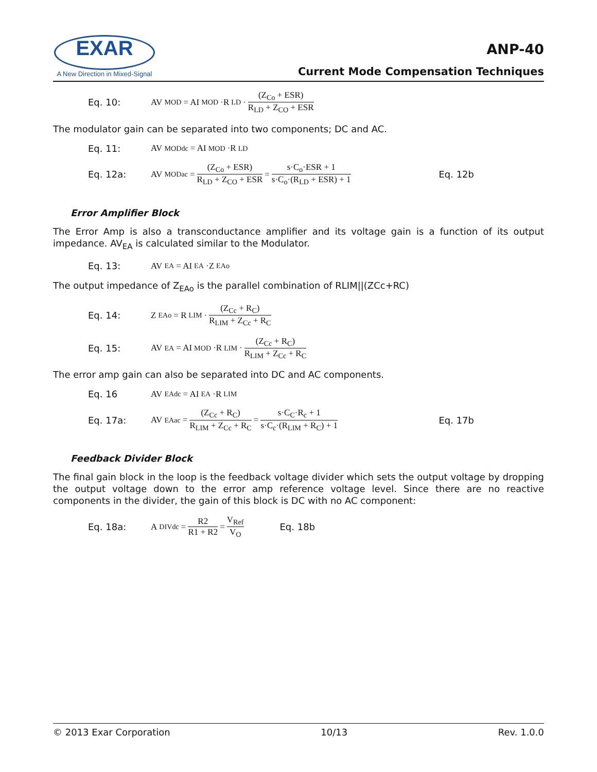EXAR
A New Direction in Mixed-Signal
ANP-40
Current Mode Compensation Techniques
Eq. 10: AV<sub>MOD</sub> = AI<sub>MOD</sub>·R<sub>LD</sub>· (Z<sub>Co</sub> + ESR) R<sub>LD</sub> + Z<sub>CO</sub> + ESR
The modulator gain can be separated into two components; DC and AC.
Eq. 11: AV<sub>MODdc</sub> = AI<sub>MOD</sub>·R<sub>LD</sub>
Eq. 12a: AV<sub>MODac</sub> = (Z<sub>Co</sub> + ESR) R<sub>LD</sub> + Z<sub>CO</sub> + ESR = s·C<sub>o</sub>·ESR + 1 s·C<sub>o</sub>·(R<sub>LD</sub> + ESR) + 1 Eq. 12b
Error Amplifier Block
The Error Amp is also a transconductance amplifier and its voltage gain is a function of its output impedance. AV<sub>EA</sub> is calculated similar to the Modulator.
Eq. 13: AV<sub>EA</sub> = AI<sub>EA</sub>·Z<sub>EAo</sub>
The output impedance of Z<sub>EAo</sub> is the parallel combination of RLIM||(ZCc+RC)
Eq. 14: Z<sub>EAo</sub> = R<sub>LIM</sub>· (Z<sub>Cc</sub> + R<sub>C</sub>) R<sub>LIM</sub> + Z<sub>Cc</sub> + R<sub>C</sub>
Eq. 15: AV<sub>EA</sub> = AI<sub>MOD</sub>·R<sub>LIM</sub>· (Z<sub>Cc</sub> + R<sub>C</sub>) R<sub>LIM</sub> + Z<sub>Cc</sub> + R<sub>C</sub>
The error amp gain can also be separated into DC and AC components.
Eq. 16 AV<sub>EAdc</sub> = AI<sub>EA</sub>·R<sub>LIM</sub>
Eq. 17a: AV<sub>EAac</sub> = (Z<sub>Cc</sub> + R<sub>C</sub>) R<sub>LIM</sub> + Z<sub>Cc</sub> + R<sub>C</sub> = s·C<sub>C</sub>·R<sub>c</sub> + 1 s·C<sub>c</sub>·(R<sub>LIM</sub> + R<sub>C</sub>) + 1 Eq. 17b
Feedback Divider Block
The final gain block in the loop is the feedback voltage divider which sets the output voltage by dropping the output voltage down to the error amp reference voltage level. Since there are no reactive components in the divider, the gain of this block is DC with no AC component:
Eq. 18a: A<sub>DIVdc</sub> = R2 R1 + R2 = V<sub>Ref</sub> V<sub>O</sub> Eq. 18b
© 2013 Exar Corporation 10/13 Rev. 1.0.0